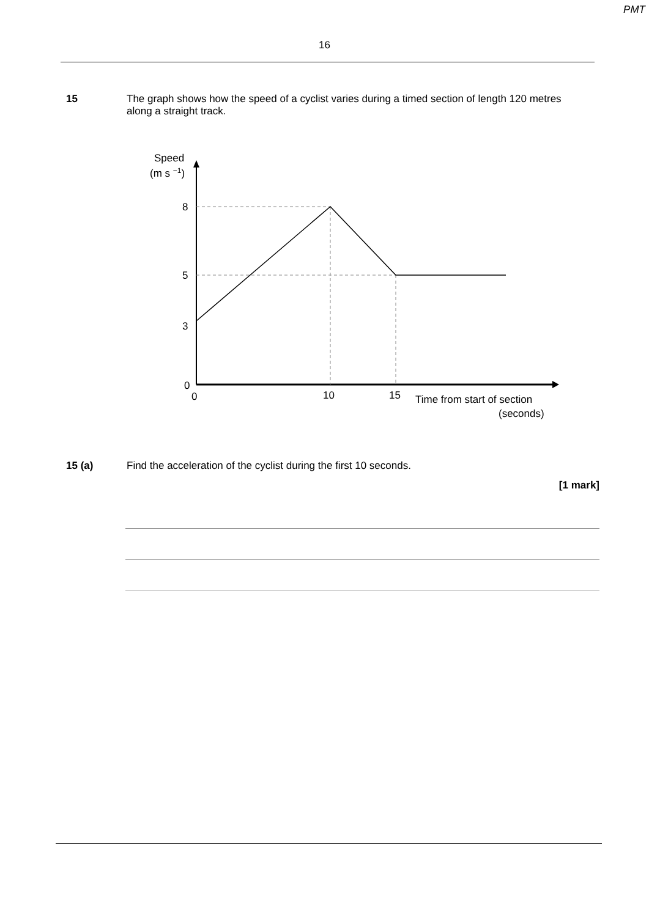PMT
16
15 The graph shows how the speed of a cyclist varies during a timed section of length 120 metres along a straight track.
Speed
(m s −1)
8
5
3
0
0
10
15
Time from start of section
(seconds)
15 (a) Find the acceleration of the cyclist during the first 10 seconds.
[1 mark]